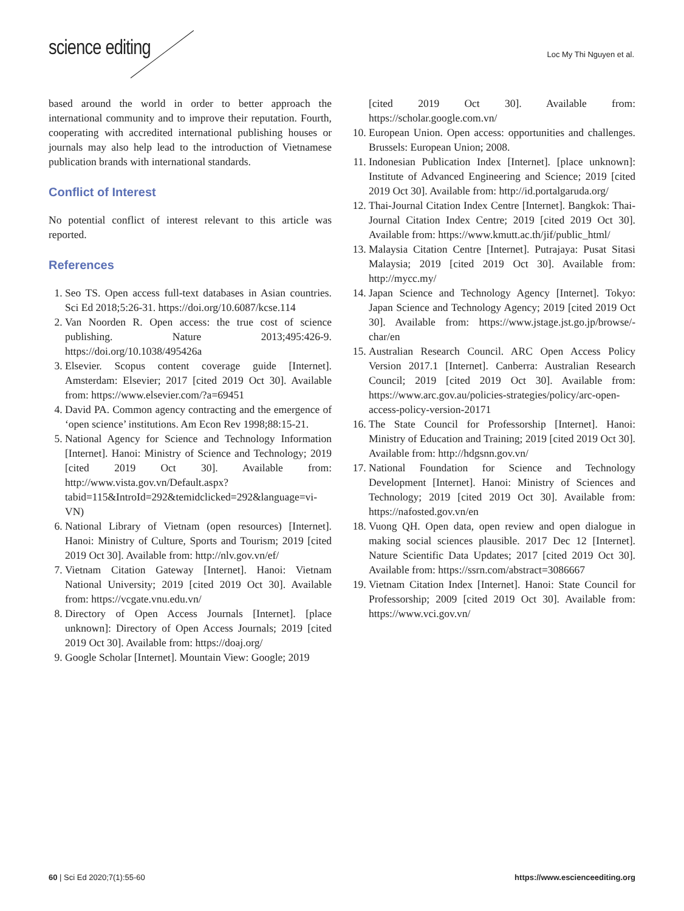science editing Loc My Thi Nguyen et al.
based around the world in order to better approach the international community and to improve their reputation. Fourth, cooperating with accredited international publishing houses or journals may also help lead to the introduction of Vietnamese publication brands with international standards.
Conflict of Interest
No potential conflict of interest relevant to this article was reported.
References
1. Seo TS. Open access full-text databases in Asian countries. Sci Ed 2018;5:26-31. https://doi.org/10.6087/kcse.114
2. Van Noorden R. Open access: the true cost of science publishing. Nature 2013;495:426-9. https://doi.org/10.1038/495426a
3. Elsevier. Scopus content coverage guide [Internet]. Amsterdam: Elsevier; 2017 [cited 2019 Oct 30]. Available from: https://www.elsevier.com/?a=69451
4. David PA. Common agency contracting and the emergence of ‘open science’ institutions. Am Econ Rev 1998;88:15-21.
5. National Agency for Science and Technology Information [Internet]. Hanoi: Ministry of Science and Technology; 2019 [cited 2019 Oct 30]. Available from: http://www.vista.gov.vn/Default.aspx?tabid=115&IntroId=292&temidclicked=292&language=vi-VN)
6. National Library of Vietnam (open resources) [Internet]. Hanoi: Ministry of Culture, Sports and Tourism; 2019 [cited 2019 Oct 30]. Available from: http://nlv.gov.vn/ef/
7. Vietnam Citation Gateway [Internet]. Hanoi: Vietnam National University; 2019 [cited 2019 Oct 30]. Available from: https://vcgate.vnu.edu.vn/
8. Directory of Open Access Journals [Internet]. [place unknown]: Directory of Open Access Journals; 2019 [cited 2019 Oct 30]. Available from: https://doaj.org/
9. Google Scholar [Internet]. Mountain View: Google; 2019
[cited 2019 Oct 30]. Available from: https://scholar.google.com.vn/
10. European Union. Open access: opportunities and challenges. Brussels: European Union; 2008.
11. Indonesian Publication Index [Internet]. [place unknown]: Institute of Advanced Engineering and Science; 2019 [cited 2019 Oct 30]. Available from: http://id.portalgaruda.org/
12. Thai-Journal Citation Index Centre [Internet]. Bangkok: Thai-Journal Citation Index Centre; 2019 [cited 2019 Oct 30]. Available from: https://www.kmutt.ac.th/jif/public_html/
13. Malaysia Citation Centre [Internet]. Putrajaya: Pusat Sitasi Malaysia; 2019 [cited 2019 Oct 30]. Available from: http://mycc.my/
14. Japan Science and Technology Agency [Internet]. Tokyo: Japan Science and Technology Agency; 2019 [cited 2019 Oct 30]. Available from: https://www.jstage.jst.go.jp/browse/-char/en
15. Australian Research Council. ARC Open Access Policy Version 2017.1 [Internet]. Canberra: Australian Research Council; 2019 [cited 2019 Oct 30]. Available from: https://www.arc.gov.au/policies-strategies/policy/arc-open-access-policy-version-20171
16. The State Council for Professorship [Internet]. Hanoi: Ministry of Education and Training; 2019 [cited 2019 Oct 30]. Available from: http://hdgsnn.gov.vn/
17. National Foundation for Science and Technology Development [Internet]. Hanoi: Ministry of Sciences and Technology; 2019 [cited 2019 Oct 30]. Available from: https://nafosted.gov.vn/en
18. Vuong QH. Open data, open review and open dialogue in making social sciences plausible. 2017 Dec 12 [Internet]. Nature Scientific Data Updates; 2017 [cited 2019 Oct 30]. Available from: https://ssrn.com/abstract=3086667
19. Vietnam Citation Index [Internet]. Hanoi: State Council for Professorship; 2009 [cited 2019 Oct 30]. Available from: https://www.vci.gov.vn/
60 | Sci Ed 2020;7(1):55-60 https://www.escienceediting.org